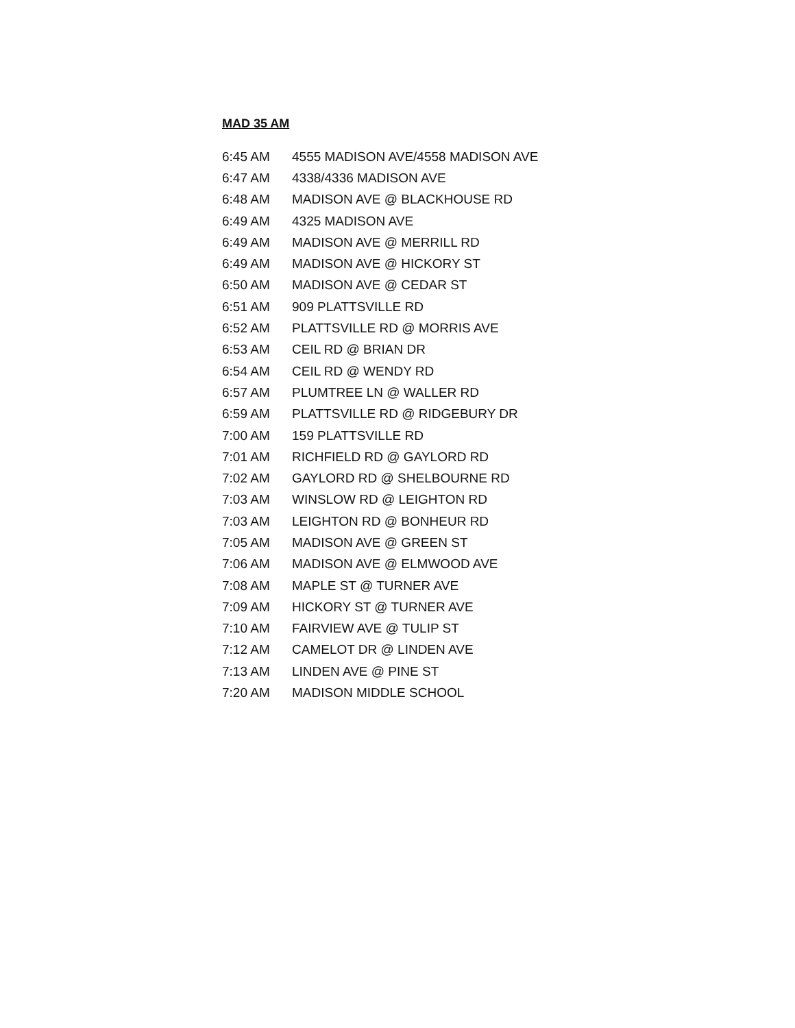MAD 35 AM
| 6:45 AM | 4555 MADISON AVE/4558 MADISON AVE |
| 6:47 AM | 4338/4336 MADISON AVE |
| 6:48 AM | MADISON AVE @ BLACKHOUSE RD |
| 6:49 AM | 4325 MADISON AVE |
| 6:49 AM | MADISON AVE @ MERRILL RD |
| 6:49 AM | MADISON AVE @ HICKORY ST |
| 6:50 AM | MADISON AVE @ CEDAR ST |
| 6:51 AM | 909 PLATTSVILLE RD |
| 6:52 AM | PLATTSVILLE RD @ MORRIS AVE |
| 6:53 AM | CEIL RD @ BRIAN DR |
| 6:54 AM | CEIL RD @ WENDY RD |
| 6:57 AM | PLUMTREE LN @ WALLER RD |
| 6:59 AM | PLATTSVILLE RD @ RIDGEBURY DR |
| 7:00 AM | 159 PLATTSVILLE RD |
| 7:01 AM | RICHFIELD RD @ GAYLORD RD |
| 7:02 AM | GAYLORD RD @ SHELBOURNE RD |
| 7:03 AM | WINSLOW RD @ LEIGHTON RD |
| 7:03 AM | LEIGHTON RD @ BONHEUR RD |
| 7:05 AM | MADISON AVE @ GREEN ST |
| 7:06 AM | MADISON AVE @ ELMWOOD AVE |
| 7:08 AM | MAPLE ST @ TURNER AVE |
| 7:09 AM | HICKORY ST @ TURNER AVE |
| 7:10 AM | FAIRVIEW AVE @ TULIP ST |
| 7:12 AM | CAMELOT DR @ LINDEN AVE |
| 7:13 AM | LINDEN AVE @ PINE ST |
| 7:20 AM | MADISON MIDDLE SCHOOL |